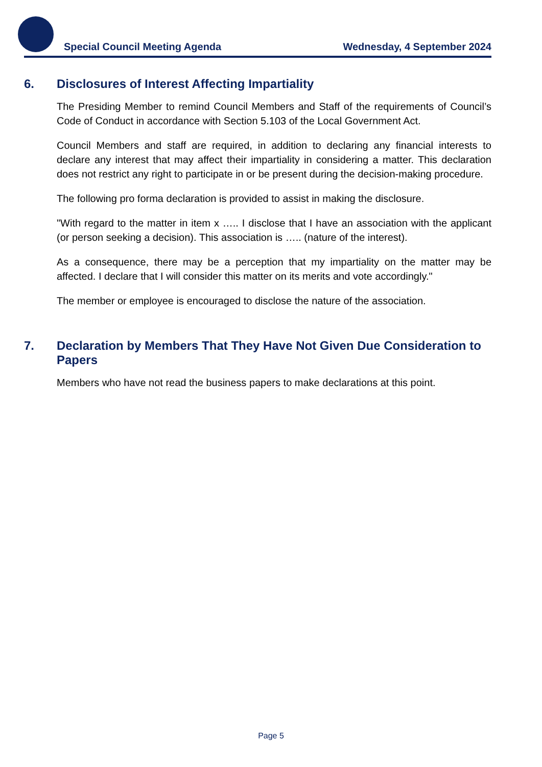Special Council Meeting Agenda Wednesday, 4 September 2024
6. Disclosures of Interest Affecting Impartiality
The Presiding Member to remind Council Members and Staff of the requirements of Council’s Code of Conduct in accordance with Section 5.103 of the Local Government Act.
Council Members and staff are required, in addition to declaring any financial interests to declare any interest that may affect their impartiality in considering a matter. This declaration does not restrict any right to participate in or be present during the decision-making procedure.
The following pro forma declaration is provided to assist in making the disclosure.
"With regard to the matter in item x ….. I disclose that I have an association with the applicant (or person seeking a decision). This association is ….. (nature of the interest).
As a consequence, there may be a perception that my impartiality on the matter may be affected. I declare that I will consider this matter on its merits and vote accordingly."
The member or employee is encouraged to disclose the nature of the association.
7. Declaration by Members That They Have Not Given Due Consideration to Papers
Members who have not read the business papers to make declarations at this point.
Page 5